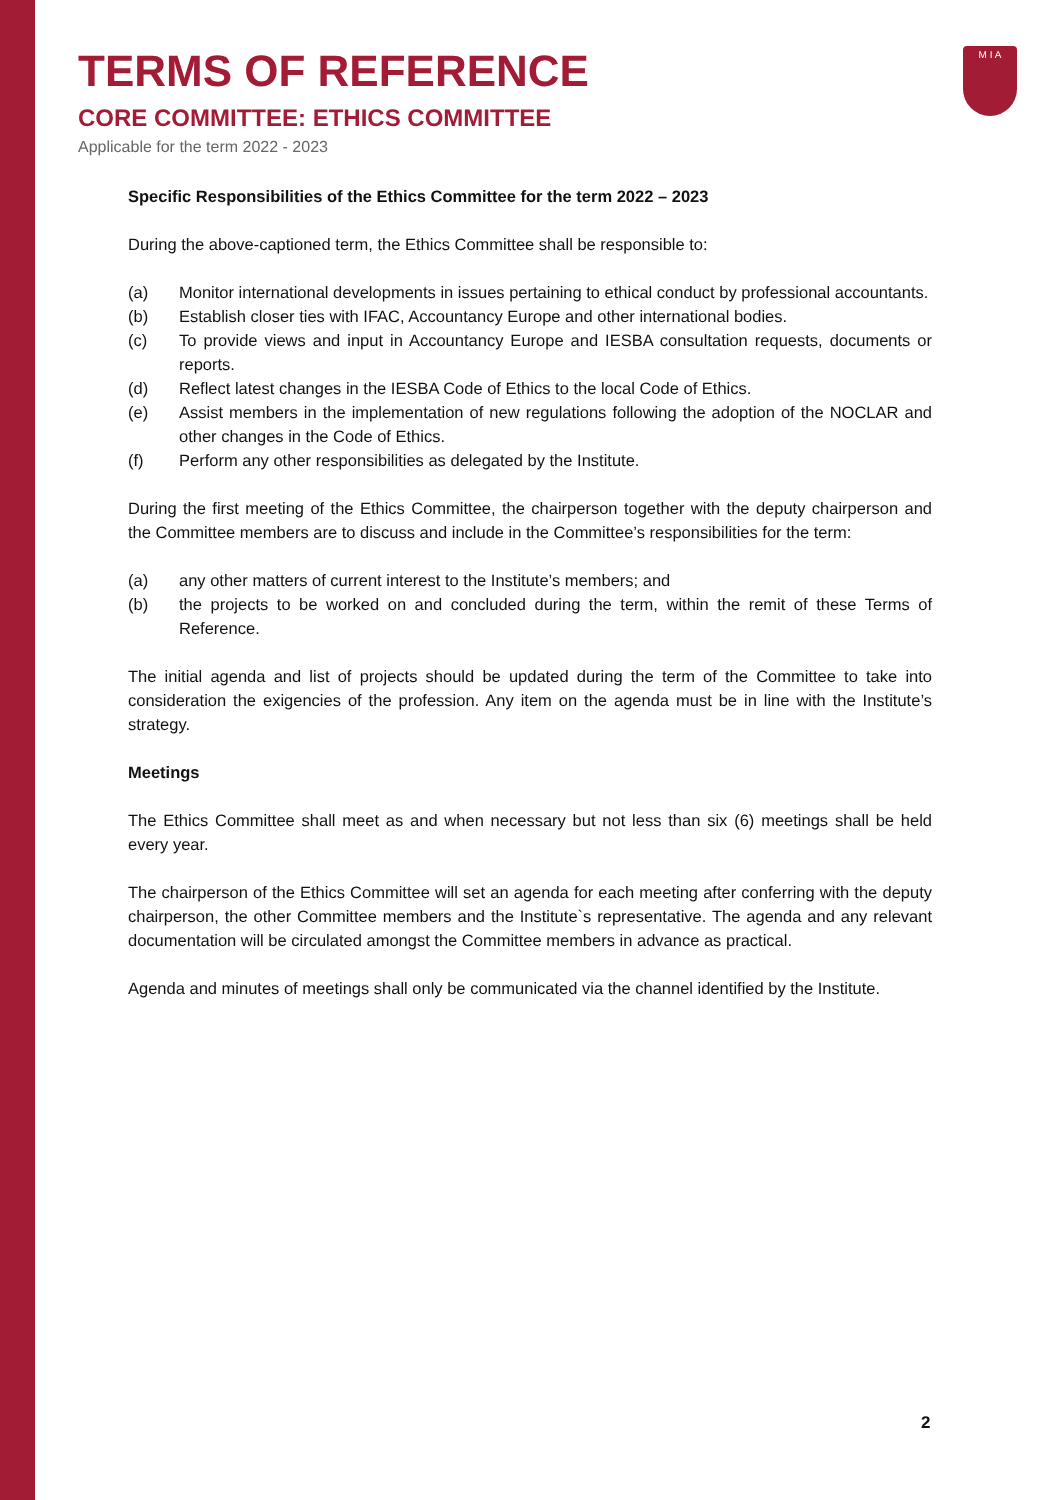M I A
TERMS OF REFERENCE
CORE COMMITTEE: ETHICS COMMITTEE
Applicable for the term 2022 - 2023
Specific Responsibilities of the Ethics Committee for the term 2022 – 2023
During the above-captioned term, the Ethics Committee shall be responsible to:
(a) Monitor international developments in issues pertaining to ethical conduct by professional accountants.
(b) Establish closer ties with IFAC, Accountancy Europe and other international bodies.
(c) To provide views and input in Accountancy Europe and IESBA consultation requests, documents or reports.
(d) Reflect latest changes in the IESBA Code of Ethics to the local Code of Ethics.
(e) Assist members in the implementation of new regulations following the adoption of the NOCLAR and other changes in the Code of Ethics.
(f) Perform any other responsibilities as delegated by the Institute.
During the first meeting of the Ethics Committee, the chairperson together with the deputy chairperson and the Committee members are to discuss and include in the Committee’s responsibilities for the term:
(a) any other matters of current interest to the Institute’s members; and
(b) the projects to be worked on and concluded during the term, within the remit of these Terms of Reference.
The initial agenda and list of projects should be updated during the term of the Committee to take into consideration the exigencies of the profession. Any item on the agenda must be in line with the Institute’s strategy.
Meetings
The Ethics Committee shall meet as and when necessary but not less than six (6) meetings shall be held every year.
The chairperson of the Ethics Committee will set an agenda for each meeting after conferring with the deputy chairperson, the other Committee members and the Institute`s representative. The agenda and any relevant documentation will be circulated amongst the Committee members in advance as practical.
Agenda and minutes of meetings shall only be communicated via the channel identified by the Institute.
2